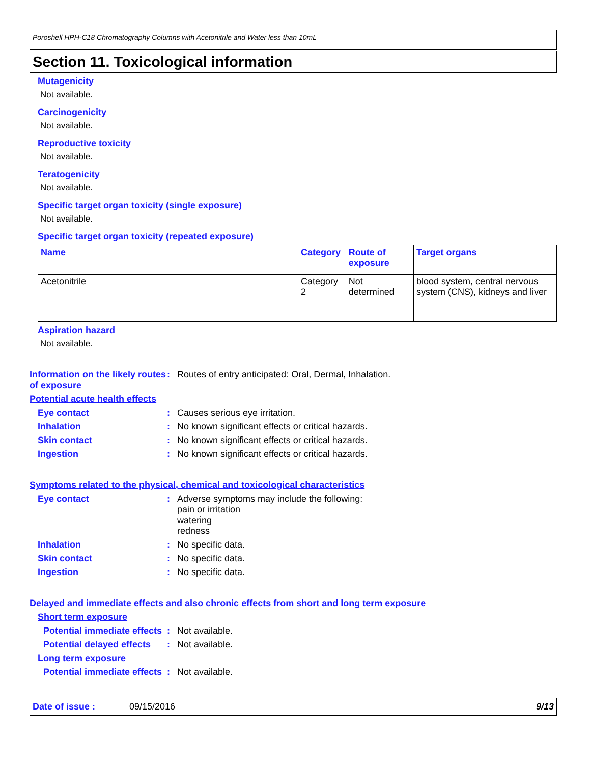Poroshell HPH-C18 Chromatography Columns with Acetonitrile and Water less than 10mL
Section 11. Toxicological information
Mutagenicity
Not available.
Carcinogenicity
Not available.
Reproductive toxicity
Not available.
Teratogenicity
Not available.
Specific target organ toxicity (single exposure)
Not available.
Specific target organ toxicity (repeated exposure)
| Name | Category | Route of exposure | Target organs |
| --- | --- | --- | --- |
| Acetonitrile | Category 2 | Not determined | blood system, central nervous system (CNS), kidneys and liver |
Aspiration hazard
Not available.
Information on the likely routes of exposure
: Routes of entry anticipated: Oral, Dermal, Inhalation.
Potential acute health effects
Eye contact : Causes serious eye irritation.
Inhalation : No known significant effects or critical hazards.
Skin contact : No known significant effects or critical hazards.
Ingestion : No known significant effects or critical hazards.
Symptoms related to the physical, chemical and toxicological characteristics
Eye contact : Adverse symptoms may include the following:
pain or irritation
watering
redness
Inhalation : No specific data.
Skin contact : No specific data.
Ingestion : No specific data.
Delayed and immediate effects and also chronic effects from short and long term exposure
Short term exposure
Potential immediate effects
: Not available.
Potential delayed effects
: Not available.
Long term exposure
Potential immediate effects
: Not available.
Date of issue : 09/15/2016 9/13